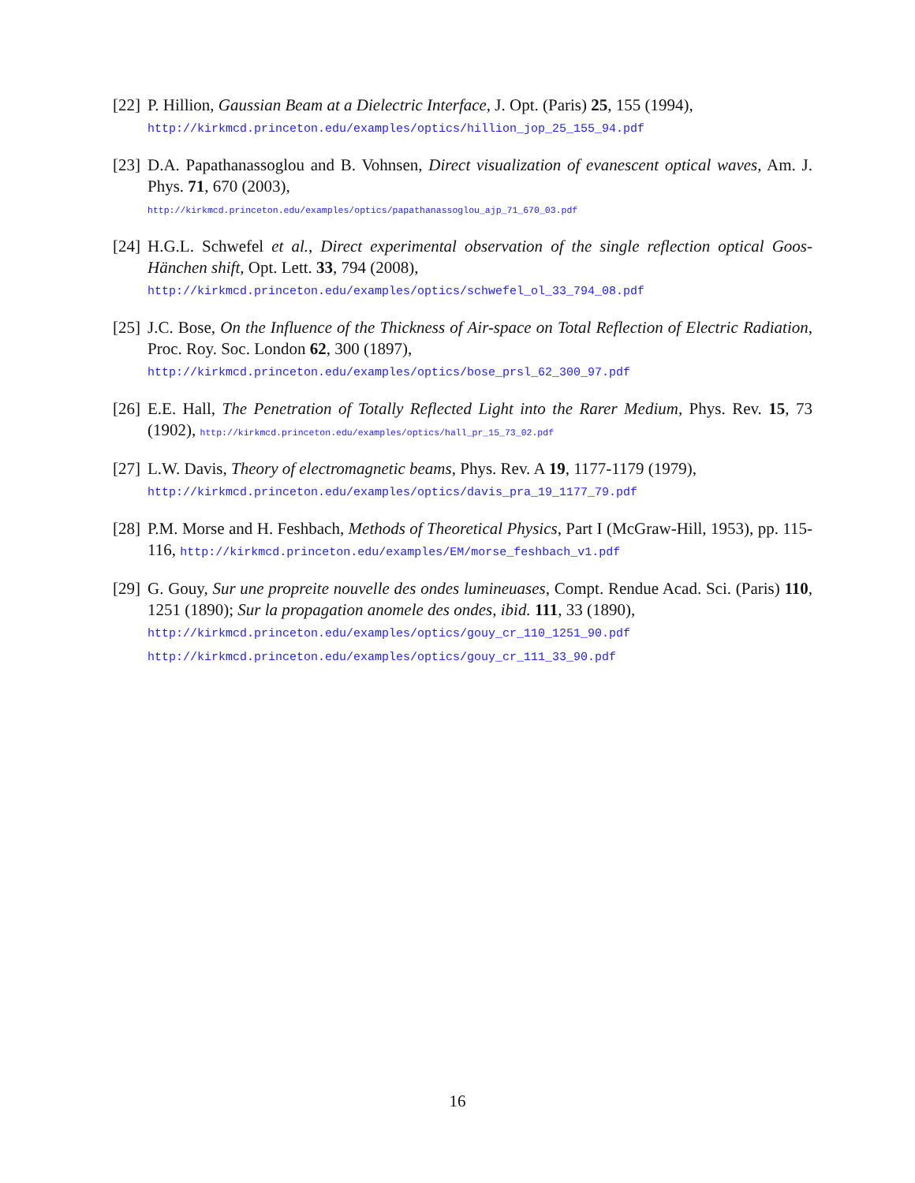[22]
P. Hillion, Gaussian Beam at a Dielectric Interface, J. Opt. (Paris) 25, 155 (1994),
http://kirkmcd.princeton.edu/examples/optics/hillion_jop_25_155_94.pdf
[23]
D.A. Papathanassoglou and B. Vohnsen, Direct visualization of evanescent optical waves, Am. J. Phys. 71, 670 (2003),
http://kirkmcd.princeton.edu/examples/optics/papathanassoglou_ajp_71_670_03.pdf
[24]
H.G.L. Schwefel et al., Direct experimental observation of the single reflection optical Goos-Hänchen shift, Opt. Lett. 33, 794 (2008),
http://kirkmcd.princeton.edu/examples/optics/schwefel_ol_33_794_08.pdf
[25]
J.C. Bose, On the Influence of the Thickness of Air-space on Total Reflection of Electric Radiation, Proc. Roy. Soc. London 62, 300 (1897),
http://kirkmcd.princeton.edu/examples/optics/bose_prsl_62_300_97.pdf
[26]
E.E. Hall, The Penetration of Totally Reflected Light into the Rarer Medium, Phys. Rev. 15, 73 (1902), http://kirkmcd.princeton.edu/examples/optics/hall_pr_15_73_02.pdf
[27]
L.W. Davis, Theory of electromagnetic beams, Phys. Rev. A 19, 1177-1179 (1979),
http://kirkmcd.princeton.edu/examples/optics/davis_pra_19_1177_79.pdf
[28]
P.M. Morse and H. Feshbach, Methods of Theoretical Physics, Part I (McGraw-Hill, 1953), pp. 115-116, http://kirkmcd.princeton.edu/examples/EM/morse_feshbach_v1.pdf
[29]
G. Gouy, Sur une propreite nouvelle des ondes lumineuases, Compt. Rendue Acad. Sci. (Paris) 110, 1251 (1890); Sur la propagation anomele des ondes, ibid. 111, 33 (1890),
http://kirkmcd.princeton.edu/examples/optics/gouy_cr_110_1251_90.pdf
http://kirkmcd.princeton.edu/examples/optics/gouy_cr_111_33_90.pdf
16